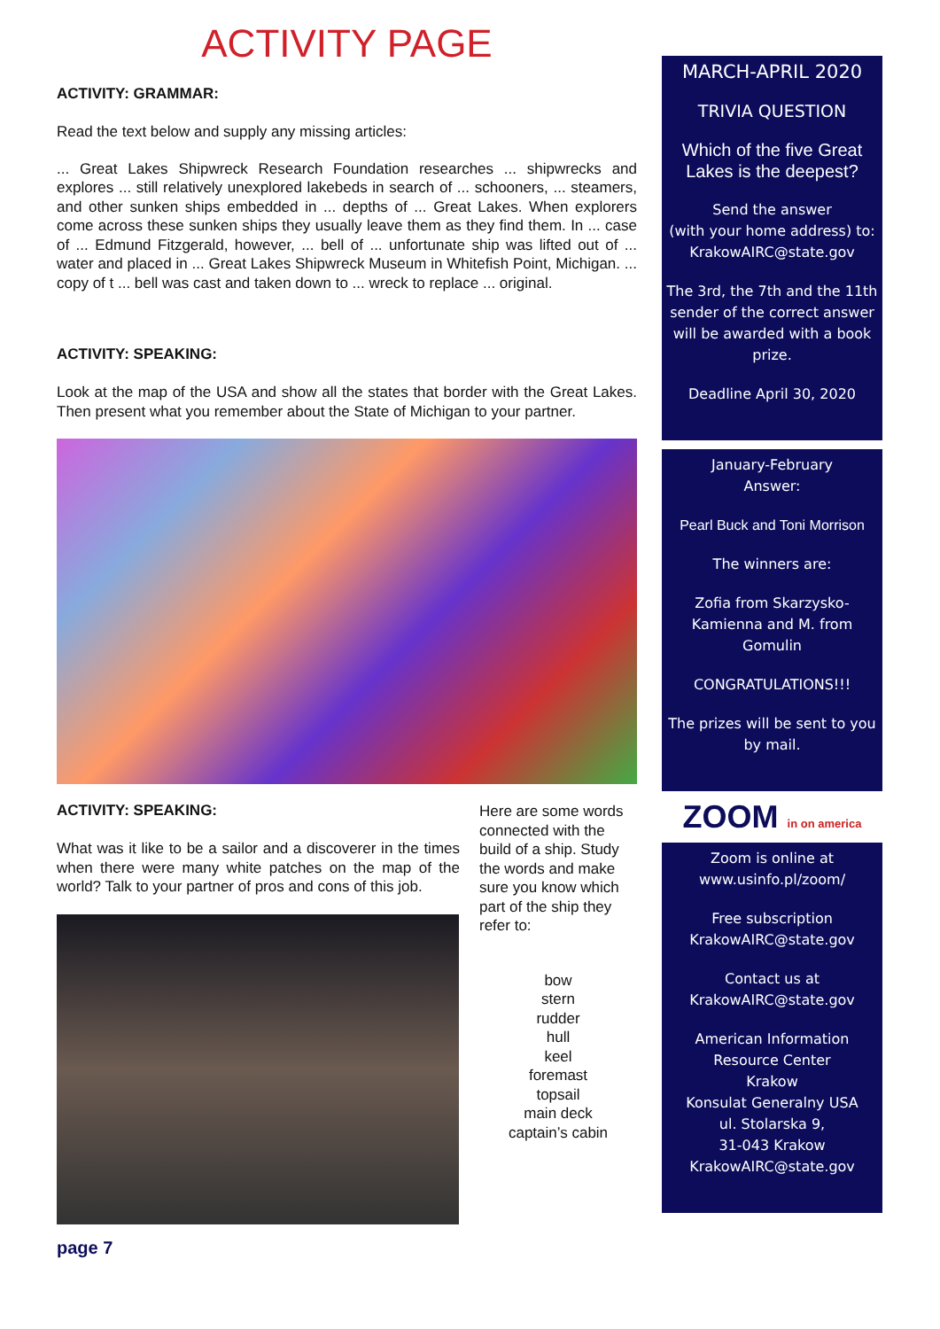ACTIVITY PAGE
ACTIVITY: GRAMMAR:
Read the text below and supply any missing articles:
... Great Lakes Shipwreck Research Foundation researches ... shipwrecks and explores ... still relatively unexplored lakebeds in search of ... schooners, ... steamers, and other sunken ships embedded in ... depths of ... Great Lakes. When explorers come across these sunken ships they usually leave them as they find them. In ... case of ... Edmund Fitzgerald, however, ... bell of ... unfortunate ship was lifted out of ... water and placed in ... Great Lakes Shipwreck Museum in Whitefish Point, Michigan. ... copy of t ... bell was cast and taken down to ... wreck to replace ... original.
ACTIVITY: SPEAKING:
Look at the map of the USA and show all the states that border with the Great Lakes. Then present what you remember about the State of Michigan to your partner.
ACTIVITY: SPEAKING:
What was it like to be a sailor and a discoverer in the times when there were many white patches on the map of the world? Talk to your partner of pros and cons of this job.
Here are some words connected with the build of a ship. Study the words and make sure you know which part of the ship they refer to:
bow
stern
rudder
hull
keel
foremast
topsail
main deck
captain’s cabin
page 7
MARCH-APRIL 2020
TRIVIA QUESTION
Which of the five Great Lakes is the deepest?
Send the answer
(with your home address) to:
KrakowAIRC@state.gov
The 3rd, the 7th and the 11th sender of the correct answer will be awarded with a book prize.
Deadline April 30, 2020
January-February
Answer:
Pearl Buck and Toni Morrison
The winners are:
Zofia from Skarzysko-Kamienna and M. from Gomulin
CONGRATULATIONS!!!
The prizes will be sent to you by mail.
ZOOM in on america
Zoom is online at
www.usinfo.pl/zoom/
Free subscription
KrakowAIRC@state.gov
Contact us at
KrakowAIRC@state.gov
American Information Resource Center
Krakow
Konsulat Generalny USA
ul. Stolarska 9,
31-043 Krakow
KrakowAIRC@state.gov